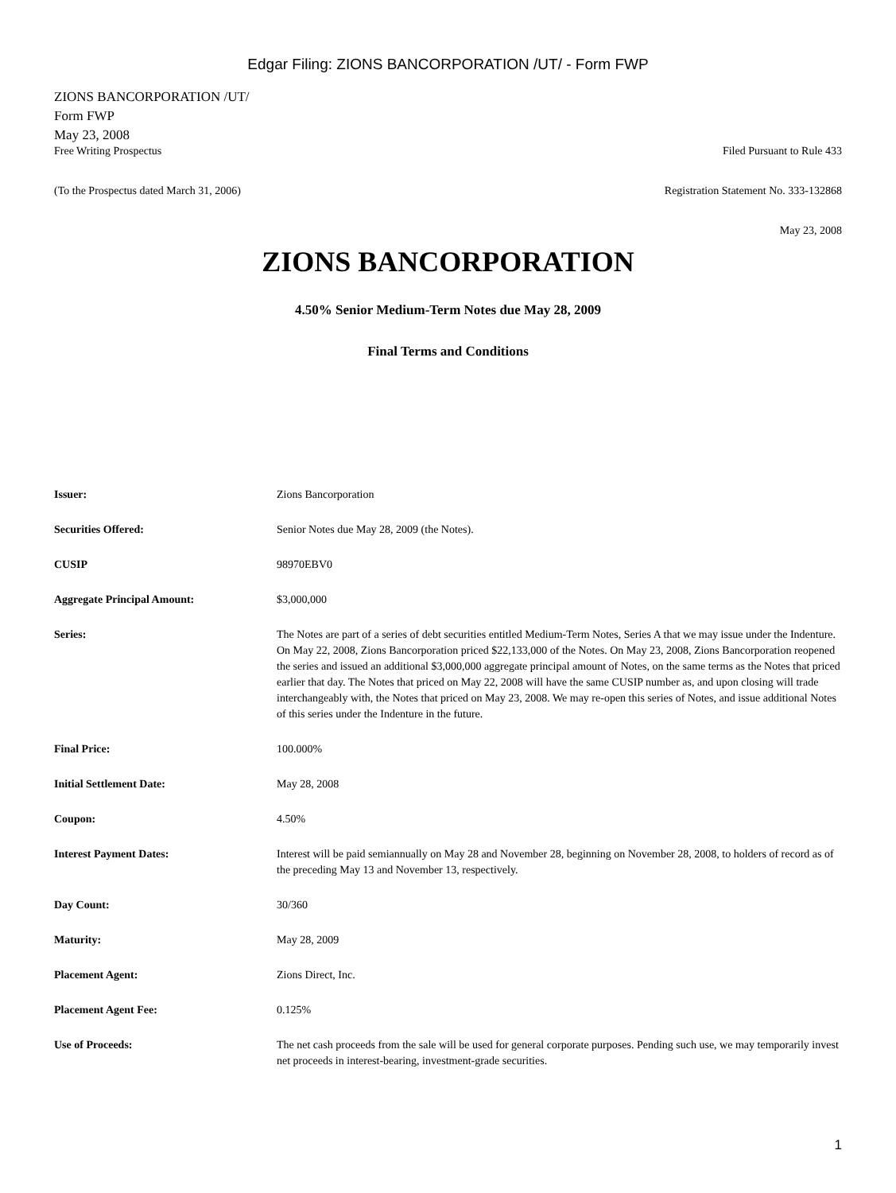Edgar Filing: ZIONS BANCORPORATION /UT/ - Form FWP
ZIONS BANCORPORATION /UT/
Form FWP
May 23, 2008
Free Writing Prospectus Filed Pursuant to Rule 433
(To the Prospectus dated March 31, 2006) Registration Statement No. 333-132868
May 23, 2008
ZIONS BANCORPORATION
4.50% Senior Medium-Term Notes due May 28, 2009
Final Terms and Conditions
| Issuer: | Zions Bancorporation |
| Securities Offered: | Senior Notes due May 28, 2009 (the Notes). |
| CUSIP | 98970EBV0 |
| Aggregate Principal Amount: | $3,000,000 |
| Series: | The Notes are part of a series of debt securities entitled Medium-Term Notes, Series A that we may issue under the Indenture. On May 22, 2008, Zions Bancorporation priced $22,133,000 of the Notes. On May 23, 2008, Zions Bancorporation reopened the series and issued an additional $3,000,000 aggregate principal amount of Notes, on the same terms as the Notes that priced earlier that day. The Notes that priced on May 22, 2008 will have the same CUSIP number as, and upon closing will trade interchangeably with, the Notes that priced on May 23, 2008. We may re-open this series of Notes, and issue additional Notes of this series under the Indenture in the future. |
| Final Price: | 100.000% |
| Initial Settlement Date: | May 28, 2008 |
| Coupon: | 4.50% |
| Interest Payment Dates: | Interest will be paid semiannually on May 28 and November 28, beginning on November 28, 2008, to holders of record as of the preceding May 13 and November 13, respectively. |
| Day Count: | 30/360 |
| Maturity: | May 28, 2009 |
| Placement Agent: | Zions Direct, Inc. |
| Placement Agent Fee: | 0.125% |
| Use of Proceeds: | The net cash proceeds from the sale will be used for general corporate purposes. Pending such use, we may temporarily invest net proceeds in interest-bearing, investment-grade securities. |
1